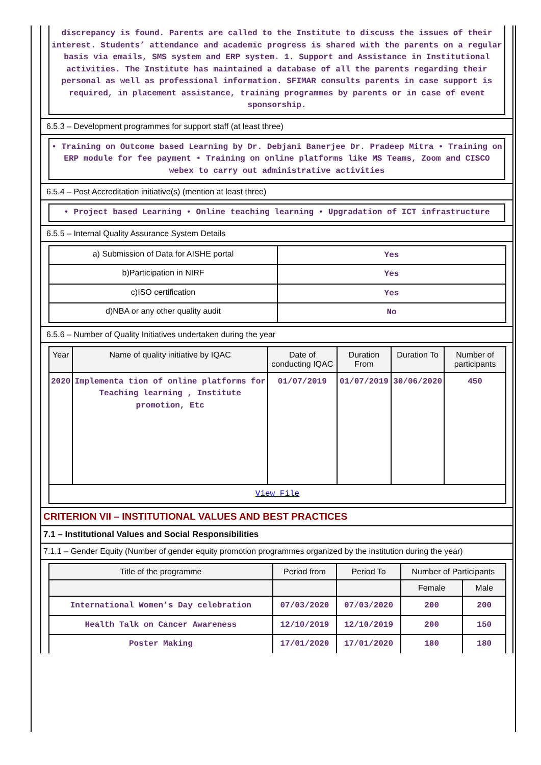discrepancy is found. Parents are called to the Institute to discuss the issues of their interest. Students’ attendance and academic progress is shared with the parents on a regular basis via emails, SMS system and ERP system. 1. Support and Assistance in Institutional activities. The Institute has maintained a database of all the parents regarding their personal as well as professional information. SFIMAR consults parents in case support is required, in placement assistance, training programmes by parents or in case of event sponsorship.
6.5.3 – Development programmes for support staff (at least three)
• Training on Outcome based Learning by Dr. Debjani Banerjee Dr. Pradeep Mitra • Training on ERP module for fee payment • Training on online platforms like MS Teams, Zoom and CISCO webex to carry out administrative activities
6.5.4 – Post Accreditation initiative(s) (mention at least three)
• Project based Learning • Online teaching learning • Upgradation of ICT infrastructure
6.5.5 – Internal Quality Assurance System Details
| a) Submission of Data for AISHE portal | Yes |
| b)Participation in NIRF | Yes |
| c)ISO certification | Yes |
| d)NBA or any other quality audit | No |
6.5.6 – Number of Quality Initiatives undertaken during the year
| Year | Name of quality initiative by IQAC | Date of conducting IQAC | Duration From | Duration To | Number of participants |
| --- | --- | --- | --- | --- | --- |
| 2020 | Implementa tion of online platforms for Teaching learning , Institute promotion, Etc | 01/07/2019 | 01/07/2019 | 30/06/2020 | 450 |
| View File | | | | | |
CRITERION VII – INSTITUTIONAL VALUES AND BEST PRACTICES
7.1 – Institutional Values and Social Responsibilities
7.1.1 – Gender Equity (Number of gender equity promotion programmes organized by the institution during the year)
| Title of the programme | Period from | Period To | Number of Participants | |
| --- | --- | --- | --- | --- |
| | | | Female | Male |
| International Women’s Day celebration | 07/03/2020 | 07/03/2020 | 200 | 200 |
| Health Talk on Cancer Awareness | 12/10/2019 | 12/10/2019 | 200 | 150 |
| Poster Making | 17/01/2020 | 17/01/2020 | 180 | 180 |